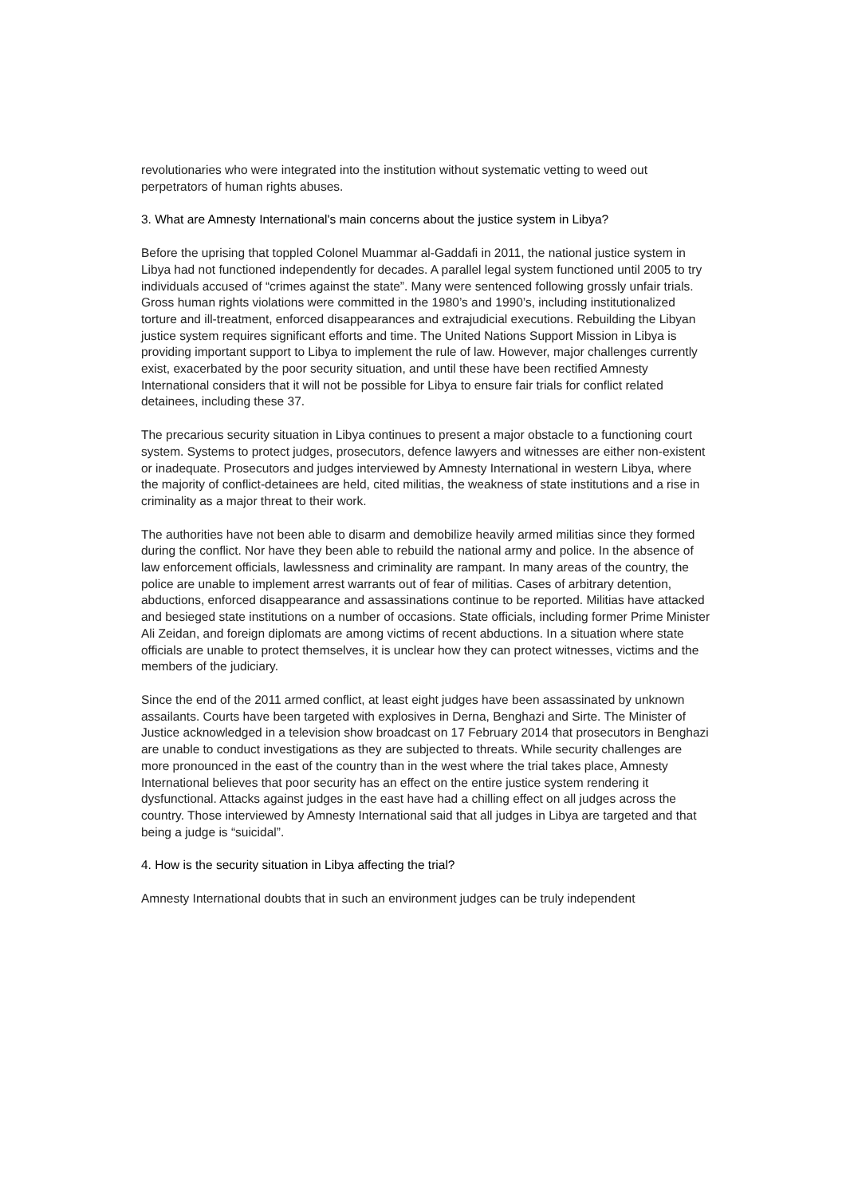revolutionaries who were integrated into the institution without systematic vetting to weed out perpetrators of human rights abuses.
3. What are Amnesty International's main concerns about the justice system in Libya?
Before the uprising that toppled Colonel Muammar al-Gaddafi in 2011, the national justice system in Libya had not functioned independently for decades. A parallel legal system functioned until 2005 to try individuals accused of “crimes against the state”. Many were sentenced following grossly unfair trials. Gross human rights violations were committed in the 1980’s and 1990’s, including institutionalized torture and ill-treatment, enforced disappearances and extrajudicial executions. Rebuilding the Libyan justice system requires significant efforts and time. The United Nations Support Mission in Libya is providing important support to Libya to implement the rule of law. However, major challenges currently exist, exacerbated by the poor security situation, and until these have been rectified Amnesty International considers that it will not be possible for Libya to ensure fair trials for conflict related detainees, including these 37.
The precarious security situation in Libya continues to present a major obstacle to a functioning court system. Systems to protect judges, prosecutors, defence lawyers and witnesses are either non-existent or inadequate. Prosecutors and judges interviewed by Amnesty International in western Libya, where the majority of conflict-detainees are held, cited militias, the weakness of state institutions and a rise in criminality as a major threat to their work.
The authorities have not been able to disarm and demobilize heavily armed militias since they formed during the conflict. Nor have they been able to rebuild the national army and police. In the absence of law enforcement officials, lawlessness and criminality are rampant. In many areas of the country, the police are unable to implement arrest warrants out of fear of militias. Cases of arbitrary detention, abductions, enforced disappearance and assassinations continue to be reported. Militias have attacked and besieged state institutions on a number of occasions. State officials, including former Prime Minister Ali Zeidan, and foreign diplomats are among victims of recent abductions. In a situation where state officials are unable to protect themselves, it is unclear how they can protect witnesses, victims and the members of the judiciary.
Since the end of the 2011 armed conflict, at least eight judges have been assassinated by unknown assailants. Courts have been targeted with explosives in Derna, Benghazi and Sirte. The Minister of Justice acknowledged in a television show broadcast on 17 February 2014 that prosecutors in Benghazi are unable to conduct investigations as they are subjected to threats. While security challenges are more pronounced in the east of the country than in the west where the trial takes place, Amnesty International believes that poor security has an effect on the entire justice system rendering it dysfunctional. Attacks against judges in the east have had a chilling effect on all judges across the country. Those interviewed by Amnesty International said that all judges in Libya are targeted and that being a judge is “suicidal”.
4. How is the security situation in Libya affecting the trial?
Amnesty International doubts that in such an environment judges can be truly independent